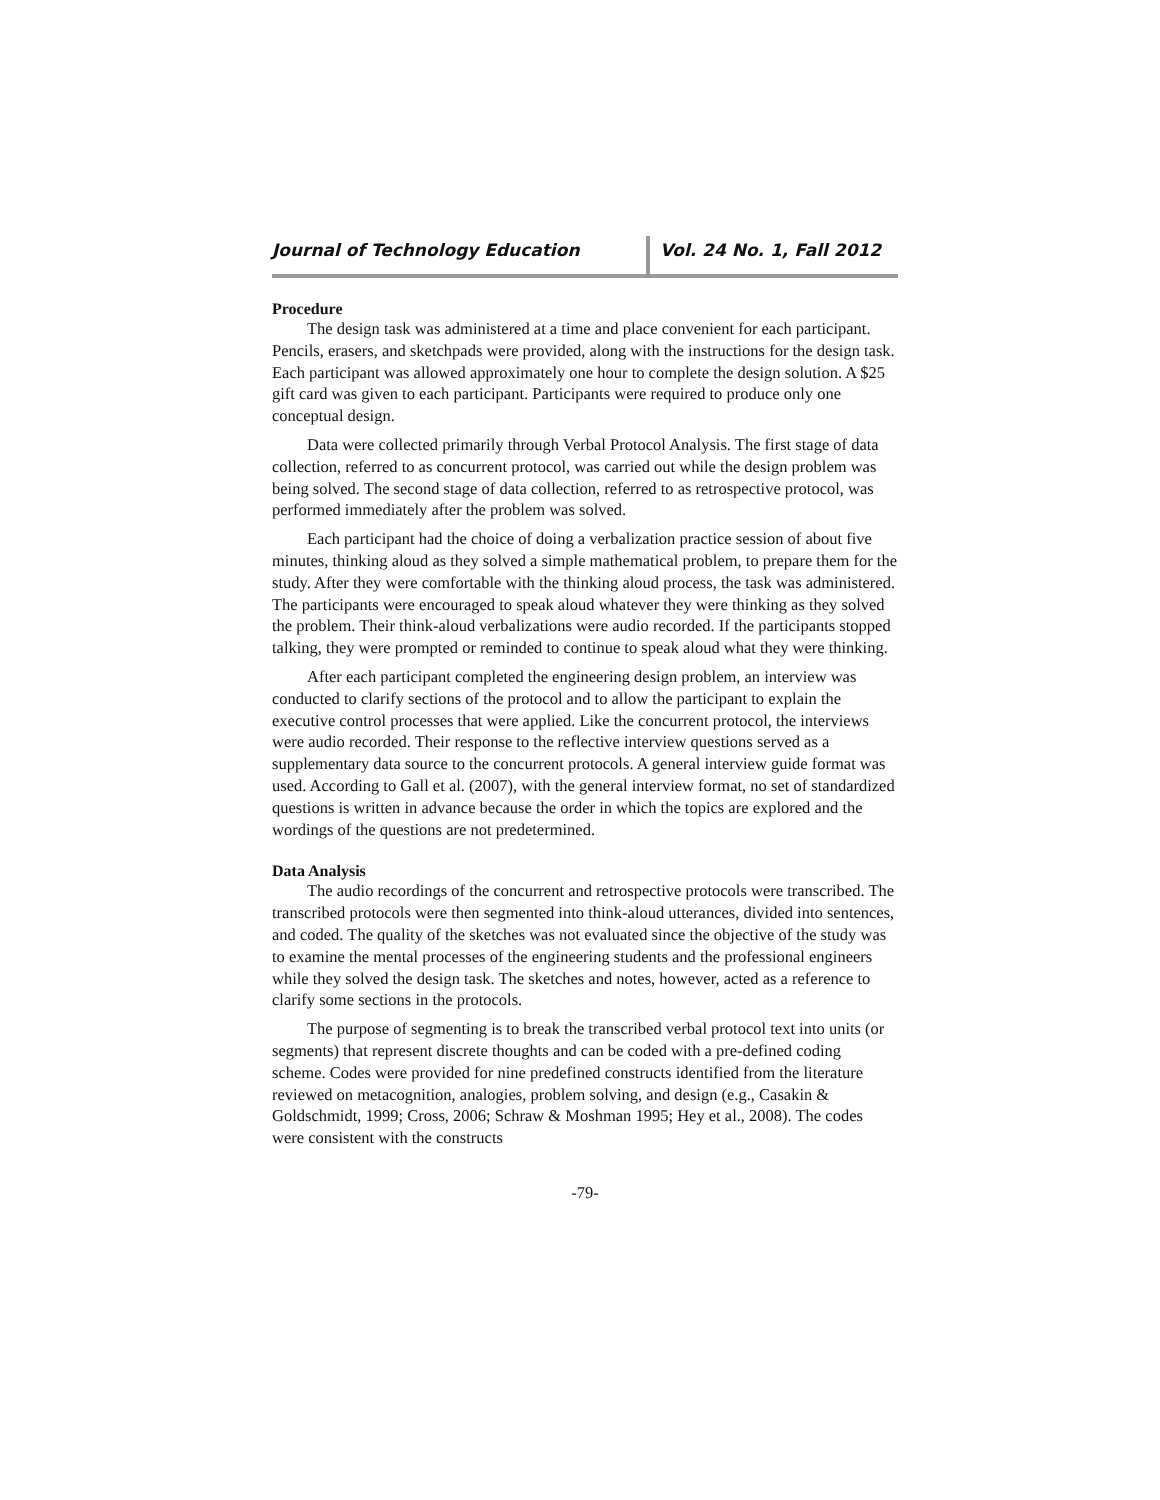Journal of Technology Education Vol. 24 No. 1, Fall 2012
Procedure
The design task was administered at a time and place convenient for each participant. Pencils, erasers, and sketchpads were provided, along with the instructions for the design task. Each participant was allowed approximately one hour to complete the design solution. A $25 gift card was given to each participant. Participants were required to produce only one conceptual design.
Data were collected primarily through Verbal Protocol Analysis. The first stage of data collection, referred to as concurrent protocol, was carried out while the design problem was being solved. The second stage of data collection, referred to as retrospective protocol, was performed immediately after the problem was solved.
Each participant had the choice of doing a verbalization practice session of about five minutes, thinking aloud as they solved a simple mathematical problem, to prepare them for the study. After they were comfortable with the thinking aloud process, the task was administered. The participants were encouraged to speak aloud whatever they were thinking as they solved the problem. Their think-aloud verbalizations were audio recorded. If the participants stopped talking, they were prompted or reminded to continue to speak aloud what they were thinking.
After each participant completed the engineering design problem, an interview was conducted to clarify sections of the protocol and to allow the participant to explain the executive control processes that were applied. Like the concurrent protocol, the interviews were audio recorded. Their response to the reflective interview questions served as a supplementary data source to the concurrent protocols. A general interview guide format was used. According to Gall et al. (2007), with the general interview format, no set of standardized questions is written in advance because the order in which the topics are explored and the wordings of the questions are not predetermined.
Data Analysis
The audio recordings of the concurrent and retrospective protocols were transcribed. The transcribed protocols were then segmented into think-aloud utterances, divided into sentences, and coded. The quality of the sketches was not evaluated since the objective of the study was to examine the mental processes of the engineering students and the professional engineers while they solved the design task. The sketches and notes, however, acted as a reference to clarify some sections in the protocols.
The purpose of segmenting is to break the transcribed verbal protocol text into units (or segments) that represent discrete thoughts and can be coded with a pre-defined coding scheme. Codes were provided for nine predefined constructs identified from the literature reviewed on metacognition, analogies, problem solving, and design (e.g., Casakin & Goldschmidt, 1999; Cross, 2006; Schraw & Moshman 1995; Hey et al., 2008). The codes were consistent with the constructs
-79-